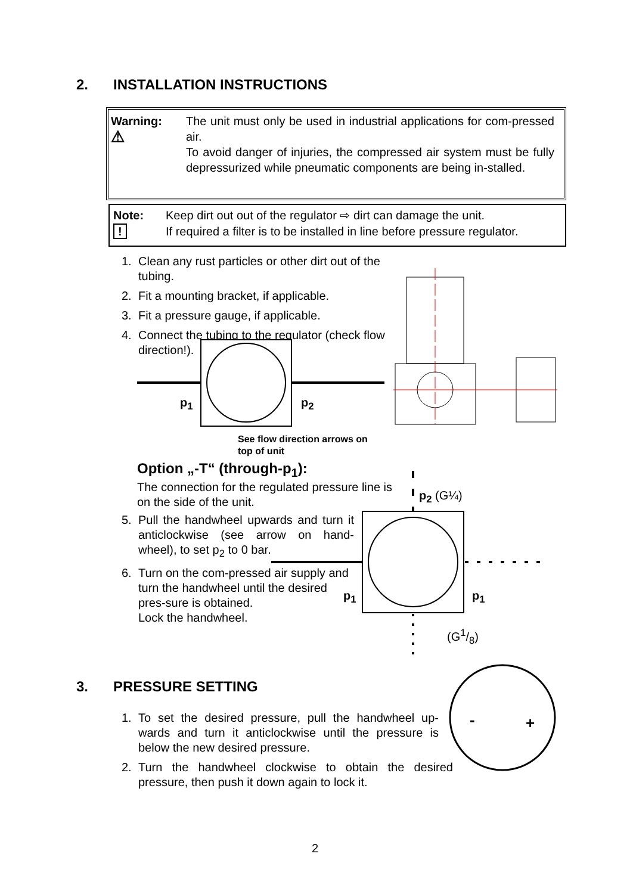2. INSTALLATION INSTRUCTIONS
Warning:
⚠
The unit must only be used in industrial applications for com-pressed air.
To avoid danger of injuries, the compressed air system must be fully depressurized while pneumatic components are being in-stalled.
Note:
!
Keep dirt out out of the regulator ⇨ dirt can damage the unit.
If required a filter is to be installed in line before pressure regulator.
1. Clean any rust particles or other dirt out of the tubing.
2. Fit a mounting bracket, if applicable.
3. Fit a pressure gauge, if applicable.
4. Connect the tubing to the regulator (check flow direction!).
p<sub>1</sub> p<sub>2</sub>
See flow direction arrows on
top of unit
Option „-T“ (through-p<sub>1</sub>):
The connection for the regulated pressure line is on the side of the unit.
5. Pull the handwheel upwards and turn it anticlockwise (see arrow on hand-wheel), to set p<sub>2</sub> to 0 bar.
6. Turn on the com-pressed air supply and turn the handwheel until the desired pres-sure is obtained.
Lock the handwheel.
p<sub>2</sub> (G¼)
p<sub>1</sub> p<sub>1</sub>
(G1/8)
3. PRESSURE SETTING
-
+
1. To set the desired pressure, pull the handwheel up-wards and turn it anticlockwise until the pressure is below the new desired pressure.
2. Turn the handwheel clockwise to obtain the desired pressure, then push it down again to lock it.
2